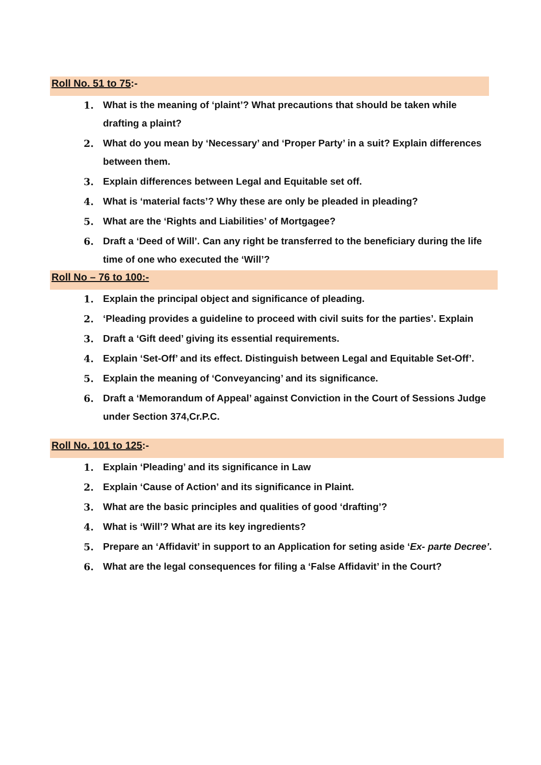Roll No. 51 to 75:-
1. What is the meaning of ‘plaint’? What precautions that should be taken while drafting a plaint?
2. What do you mean by ‘Necessary’ and ‘Proper Party’ in a suit? Explain differences between them.
3. Explain differences between Legal and Equitable set off.
4. What is ‘material facts’? Why these are only be pleaded in pleading?
5. What are the ‘Rights and Liabilities’ of Mortgagee?
6. Draft a ‘Deed of Will’. Can any right be transferred to the beneficiary during the life time of one who executed the ‘Will’?
Roll No – 76 to 100:-
1. Explain the principal object and significance of pleading.
2. ‘Pleading provides a guideline to proceed with civil suits for the parties’. Explain
3. Draft a ‘Gift deed’ giving its essential requirements.
4. Explain ‘Set-Off’ and its effect. Distinguish between Legal and Equitable Set-Off’.
5. Explain the meaning of ‘Conveyancing’ and its significance.
6. Draft a ‘Memorandum of Appeal’ against Conviction in the Court of Sessions Judge under Section 374,Cr.P.C.
Roll No. 101 to 125:-
1. Explain ‘Pleading’ and its significance in Law
2. Explain ‘Cause of Action’ and its significance in Plaint.
3. What are the basic principles and qualities of good ‘drafting’?
4. What is ‘Will’? What are its key ingredients?
5. Prepare an ‘Affidavit’ in support to an Application for seting aside ‘Ex- parte Decree’.
6. What are the legal consequences for filing a ‘False Affidavit’ in the Court?